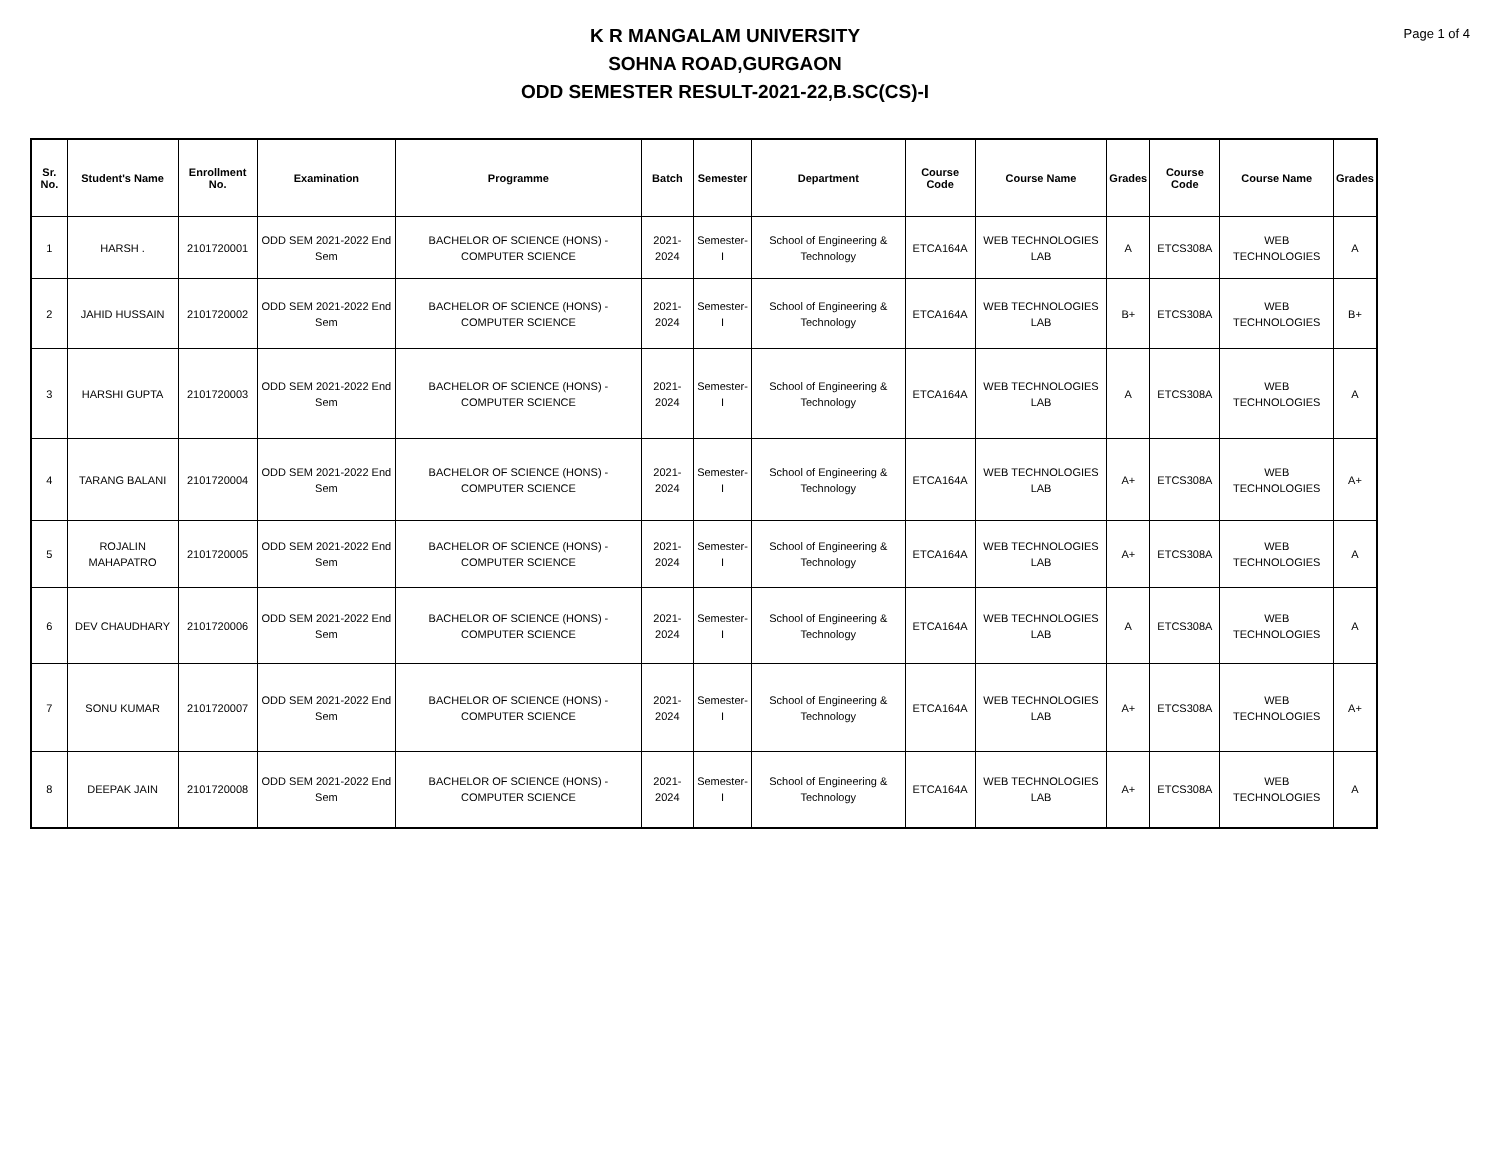Page 1 of 4
K R MANGALAM UNIVERSITY
SOHNA ROAD,GURGAON
ODD SEMESTER RESULT-2021-22,B.SC(CS)-I
| Sr. No. | Student's Name | Enrollment No. | Examination | Programme | Batch | Semester | Department | Course Code | Course Name | Grades | Course Code | Course Name | Grades |
| --- | --- | --- | --- | --- | --- | --- | --- | --- | --- | --- | --- | --- | --- |
| 1 | HARSH . | 2101720001 | ODD SEM 2021-2022 End Sem | BACHELOR OF SCIENCE (HONS) - COMPUTER SCIENCE | 2021-2024 | Semester-I | School of Engineering & Technology | ETCA164A | WEB TECHNOLOGIES LAB | A | ETCS308A | WEB TECHNOLOGIES | A |
| 2 | JAHID HUSSAIN | 2101720002 | ODD SEM 2021-2022 End Sem | BACHELOR OF SCIENCE (HONS) - COMPUTER SCIENCE | 2021-2024 | Semester-I | School of Engineering & Technology | ETCA164A | WEB TECHNOLOGIES LAB | B+ | ETCS308A | WEB TECHNOLOGIES | B+ |
| 3 | HARSHI GUPTA | 2101720003 | ODD SEM 2021-2022 End Sem | BACHELOR OF SCIENCE (HONS) - COMPUTER SCIENCE | 2021-2024 | Semester-I | School of Engineering & Technology | ETCA164A | WEB TECHNOLOGIES LAB | A | ETCS308A | WEB TECHNOLOGIES | A |
| 4 | TARANG BALANI | 2101720004 | ODD SEM 2021-2022 End Sem | BACHELOR OF SCIENCE (HONS) - COMPUTER SCIENCE | 2021-2024 | Semester-I | School of Engineering & Technology | ETCA164A | WEB TECHNOLOGIES LAB | A+ | ETCS308A | WEB TECHNOLOGIES | A+ |
| 5 | ROJALIN MAHAPATRO | 2101720005 | ODD SEM 2021-2022 End Sem | BACHELOR OF SCIENCE (HONS) - COMPUTER SCIENCE | 2021-2024 | Semester-I | School of Engineering & Technology | ETCA164A | WEB TECHNOLOGIES LAB | A+ | ETCS308A | WEB TECHNOLOGIES | A |
| 6 | DEV CHAUDHARY | 2101720006 | ODD SEM 2021-2022 End Sem | BACHELOR OF SCIENCE (HONS) - COMPUTER SCIENCE | 2021-2024 | Semester-I | School of Engineering & Technology | ETCA164A | WEB TECHNOLOGIES LAB | A | ETCS308A | WEB TECHNOLOGIES | A |
| 7 | SONU KUMAR | 2101720007 | ODD SEM 2021-2022 End Sem | BACHELOR OF SCIENCE (HONS) - COMPUTER SCIENCE | 2021-2024 | Semester-I | School of Engineering & Technology | ETCA164A | WEB TECHNOLOGIES LAB | A+ | ETCS308A | WEB TECHNOLOGIES | A+ |
| 8 | DEEPAK JAIN | 2101720008 | ODD SEM 2021-2022 End Sem | BACHELOR OF SCIENCE (HONS) - COMPUTER SCIENCE | 2021-2024 | Semester-I | School of Engineering & Technology | ETCA164A | WEB TECHNOLOGIES LAB | A+ | ETCS308A | WEB TECHNOLOGIES | A |